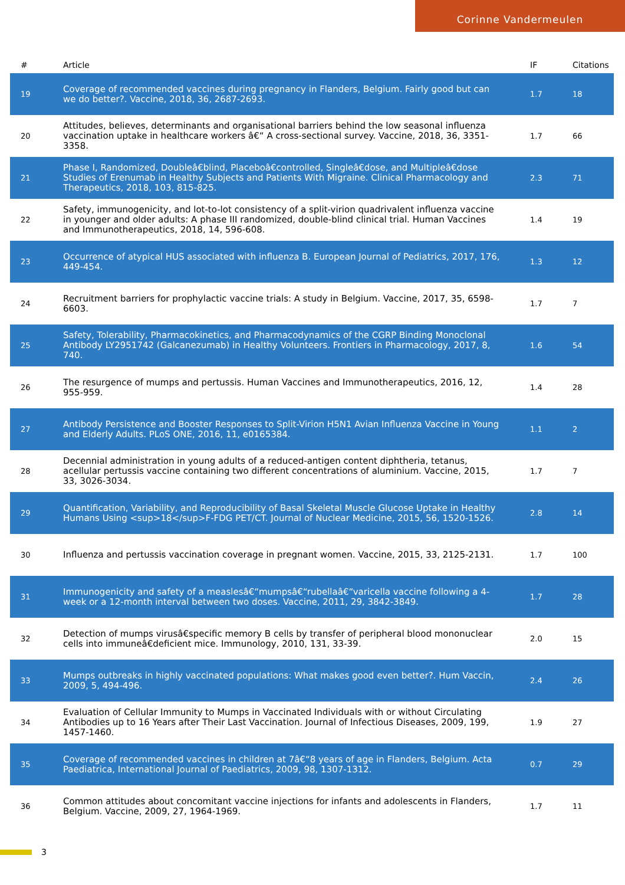Corinne Vandermeulen
| # | Article | IF | Citations |
| --- | --- | --- | --- |
| 19 | Coverage of recommended vaccines during pregnancy in Flanders, Belgium. Fairly good but can we do better?. Vaccine, 2018, 36, 2687-2693. | 1.7 | 18 |
| 20 | Attitudes, believes, determinants and organisational barriers behind the low seasonal influenza vaccination uptake in healthcare workers â€“ A cross-sectional survey. Vaccine, 2018, 36, 3351-3358. | 1.7 | 66 |
| 21 | Phase I, Randomized, Doubleâ€blind, Placeboâ€controlled, Singleâ€dose, and Multipleâ€dose Studies of Erenumab in Healthy Subjects and Patients With Migraine. Clinical Pharmacology and Therapeutics, 2018, 103, 815-825. | 2.3 | 71 |
| 22 | Safety, immunogenicity, and lot-to-lot consistency of a split-virion quadrivalent influenza vaccine in younger and older adults: A phase III randomized, double-blind clinical trial. Human Vaccines and Immunotherapeutics, 2018, 14, 596-608. | 1.4 | 19 |
| 23 | Occurrence of atypical HUS associated with influenza B. European Journal of Pediatrics, 2017, 176, 449-454. | 1.3 | 12 |
| 24 | Recruitment barriers for prophylactic vaccine trials: A study in Belgium. Vaccine, 2017, 35, 6598-6603. | 1.7 | 7 |
| 25 | Safety, Tolerability, Pharmacokinetics, and Pharmacodynamics of the CGRP Binding Monoclonal Antibody LY2951742 (Galcanezumab) in Healthy Volunteers. Frontiers in Pharmacology, 2017, 8, 740. | 1.6 | 54 |
| 26 | The resurgence of mumps and pertussis. Human Vaccines and Immunotherapeutics, 2016, 12, 955-959. | 1.4 | 28 |
| 27 | Antibody Persistence and Booster Responses to Split-Virion H5N1 Avian Influenza Vaccine in Young and Elderly Adults. PLoS ONE, 2016, 11, e0165384. | 1.1 | 2 |
| 28 | Decennial administration in young adults of a reduced-antigen content diphtheria, tetanus, acellular pertussis vaccine containing two different concentrations of aluminium. Vaccine, 2015, 33, 3026-3034. | 1.7 | 7 |
| 29 | Quantification, Variability, and Reproducibility of Basal Skeletal Muscle Glucose Uptake in Healthy Humans Using <sup>18</sup>F-FDG PET/CT. Journal of Nuclear Medicine, 2015, 56, 1520-1526. | 2.8 | 14 |
| 30 | Influenza and pertussis vaccination coverage in pregnant women. Vaccine, 2015, 33, 2125-2131. | 1.7 | 100 |
| 31 | Immunogenicity and safety of a measlesâ€“mumpsâ€“rubellaâ€“varicella vaccine following a 4-week or a 12-month interval between two doses. Vaccine, 2011, 29, 3842-3849. | 1.7 | 28 |
| 32 | Detection of mumps virusâ€specific memory B cells by transfer of peripheral blood mononuclear cells into immuneâ€deficient mice. Immunology, 2010, 131, 33-39. | 2.0 | 15 |
| 33 | Mumps outbreaks in highly vaccinated populations: What makes good even better?. Hum Vaccin, 2009, 5, 494-496. | 2.4 | 26 |
| 34 | Evaluation of Cellular Immunity to Mumps in Vaccinated Individuals with or without Circulating Antibodies up to 16 Years after Their Last Vaccination. Journal of Infectious Diseases, 2009, 199, 1457-1460. | 1.9 | 27 |
| 35 | Coverage of recommended vaccines in children at 7â€“8 years of age in Flanders, Belgium. Acta Paediatrica, International Journal of Paediatrics, 2009, 98, 1307-1312. | 0.7 | 29 |
| 36 | Common attitudes about concomitant vaccine injections for infants and adolescents in Flanders, Belgium. Vaccine, 2009, 27, 1964-1969. | 1.7 | 11 |
3